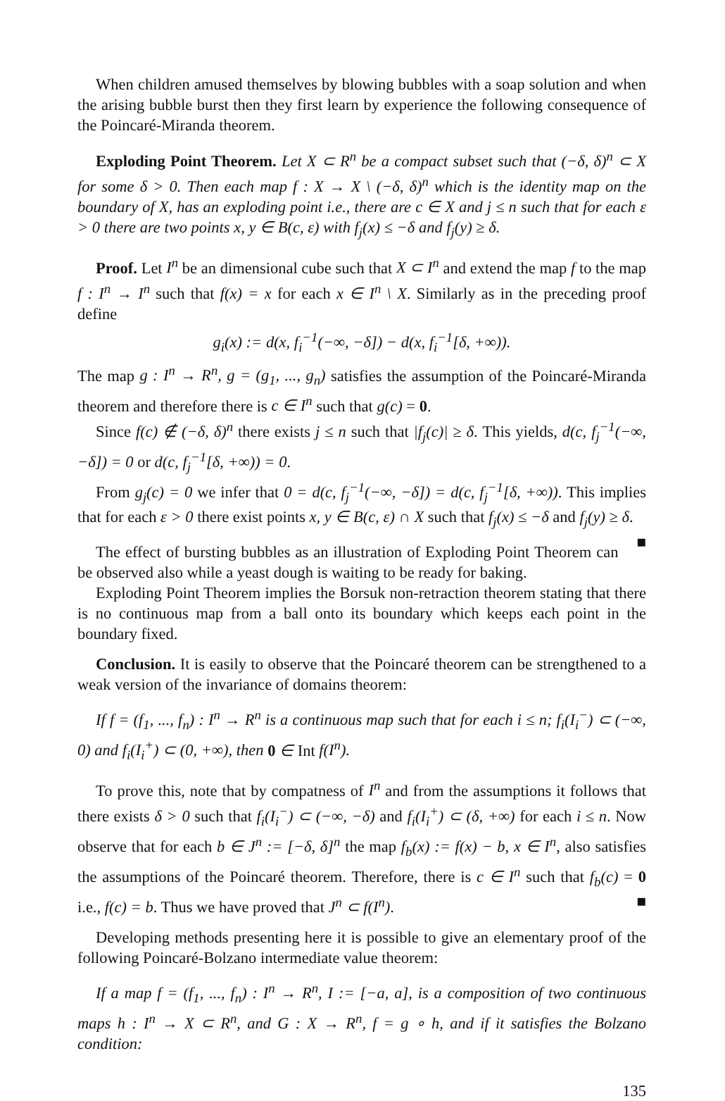When children amused themselves by blowing bubbles with a soap solution and when the arising bubble burst then they first learn by experience the following consequence of the Poincaré-Miranda theorem.
Exploding Point Theorem. Let X ⊂ R<sup>n</sup> be a compact subset such that (−δ, δ)<sup>n</sup> ⊂ X for some δ > 0. Then each map f : X → X \ (−δ, δ)<sup>n</sup> which is the identity map on the boundary of X, has an exploding point i.e., there are c ∈ X and j ≤ n such that for each ε > 0 there are two points x, y ∈ B(c, ε) with f<sub>j</sub>(x) ≤ −δ and f<sub>j</sub>(y) ≥ δ.
Proof. Let I<sup>n</sup> be an dimensional cube such that X ⊂ I<sup>n</sup> and extend the map f to the map f : I<sup>n</sup> → I<sup>n</sup> such that f(x) = x for each x ∈ I<sup>n</sup> \ X. Similarly as in the preceding proof define
g<sub>i</sub>(x) := d(x, f<sub>i</sub><sup>−1</sup>(−∞, −δ]) − d(x, f<sub>i</sub><sup>−1</sup>[δ, +∞)).
The map g : I<sup>n</sup> → R<sup>n</sup>, g = (g<sub>1</sub>, ..., g<sub>n</sub>) satisfies the assumption of the Poincaré-Miranda theorem and therefore there is c ∈ I<sup>n</sup> such that g(c) = 0.
Since f(c) ∉ (−δ, δ)<sup>n</sup> there exists j ≤ n such that |f<sub>j</sub>(c)| ≥ δ. This yields, d(c, f<sub>j</sub><sup>−1</sup>(−∞, −δ]) = 0 or d(c, f<sub>j</sub><sup>−1</sup>[δ, +∞)) = 0.
From g<sub>j</sub>(c) = 0 we infer that 0 = d(c, f<sub>j</sub><sup>−1</sup>(−∞, −δ]) = d(c, f<sub>j</sub><sup>−1</sup>[δ, +∞)). This implies that for each ε > 0 there exist points x, y ∈ B(c, ε) ∩ X such that f<sub>j</sub>(x) ≤ −δ and f<sub>j</sub>(y) ≥ δ. ■
The effect of bursting bubbles as an illustration of Exploding Point Theorem can be observed also while a yeast dough is waiting to be ready for baking.
Exploding Point Theorem implies the Borsuk non-retraction theorem stating that there is no continuous map from a ball onto its boundary which keeps each point in the boundary fixed.
Conclusion. It is easily to observe that the Poincaré theorem can be strengthened to a weak version of the invariance of domains theorem:
If f = (f<sub>1</sub>, ..., f<sub>n</sub>) : I<sup>n</sup> → R<sup>n</sup> is a continuous map such that for each i ≤ n; f<sub>i</sub>(I<sub>i</sub><sup>−</sup>) ⊂ (−∞, 0) and f<sub>i</sub>(I<sub>i</sub><sup>+</sup>) ⊂ (0, +∞), then 0 ∈ Int f(I<sup>n</sup>).
To prove this, note that by compatness of I<sup>n</sup> and from the assumptions it follows that there exists δ > 0 such that f<sub>i</sub>(I<sub>i</sub><sup>−</sup>) ⊂ (−∞, −δ) and f<sub>i</sub>(I<sub>i</sub><sup>+</sup>) ⊂ (δ, +∞) for each i ≤ n. Now observe that for each b ∈ J<sup>n</sup> := [−δ, δ]<sup>n</sup> the map f<sub>b</sub>(x) := f(x) − b, x ∈ I<sup>n</sup>, also satisfies the assumptions of the Poincaré theorem. Therefore, there is c ∈ I<sup>n</sup> such that f<sub>b</sub>(c) = 0 i.e., f(c) = b. Thus we have proved that J<sup>n</sup> ⊂ f(I<sup>n</sup>). ■
Developing methods presenting here it is possible to give an elementary proof of the following Poincaré-Bolzano intermediate value theorem:
If a map f = (f<sub>1</sub>, ..., f<sub>n</sub>) : I<sup>n</sup> → R<sup>n</sup>, I := [−a, a], is a composition of two continuous maps h : I<sup>n</sup> → X ⊂ R<sup>n</sup>, and G : X → R<sup>n</sup>, f = g ∘ h, and if it satisfies the Bolzano condition:
135